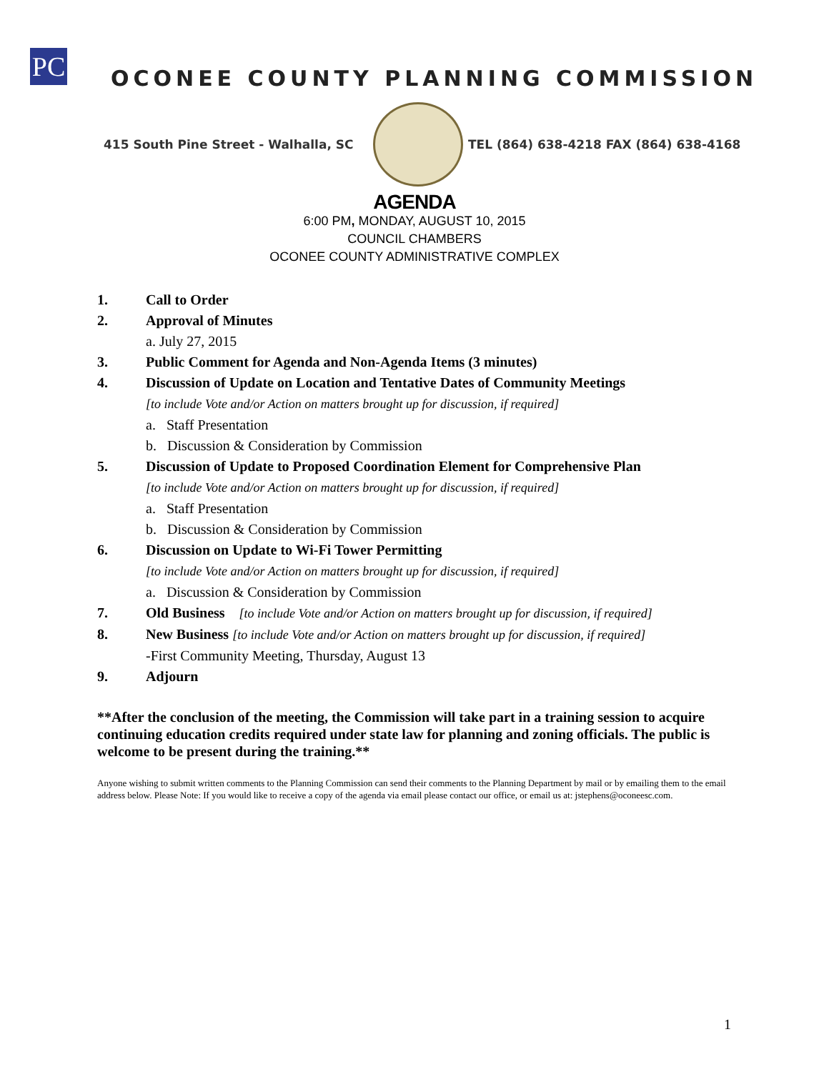PC
OCONEE COUNTY PLANNING COMMISSION
415 South Pine Street - Walhalla, SC
TEL (864) 638-4218 FAX (864) 638-4168
AGENDA
6:00 PM, MONDAY, AUGUST 10, 2015
COUNCIL CHAMBERS
OCONEE COUNTY ADMINISTRATIVE COMPLEX
1. Call to Order
2. Approval of Minutes
a. July 27, 2015
3. Public Comment for Agenda and Non-Agenda Items (3 minutes)
4. Discussion of Update on Location and Tentative Dates of Community Meetings
[to include Vote and/or Action on matters brought up for discussion, if required]
a. Staff Presentation
b. Discussion & Consideration by Commission
5. Discussion of Update to Proposed Coordination Element for Comprehensive Plan
[to include Vote and/or Action on matters brought up for discussion, if required]
a. Staff Presentation
b. Discussion & Consideration by Commission
6. Discussion on Update to Wi-Fi Tower Permitting
[to include Vote and/or Action on matters brought up for discussion, if required]
a. Discussion & Consideration by Commission
7. Old Business [to include Vote and/or Action on matters brought up for discussion, if required]
8. New Business [to include Vote and/or Action on matters brought up for discussion, if required]
-First Community Meeting, Thursday, August 13
9. Adjourn
**After the conclusion of the meeting, the Commission will take part in a training session to acquire continuing education credits required under state law for planning and zoning officials. The public is welcome to be present during the training.**
Anyone wishing to submit written comments to the Planning Commission can send their comments to the Planning Department by mail or by emailing them to the email address below. Please Note: If you would like to receive a copy of the agenda via email please contact our office, or email us at: jstephens@oconeesc.com.
1